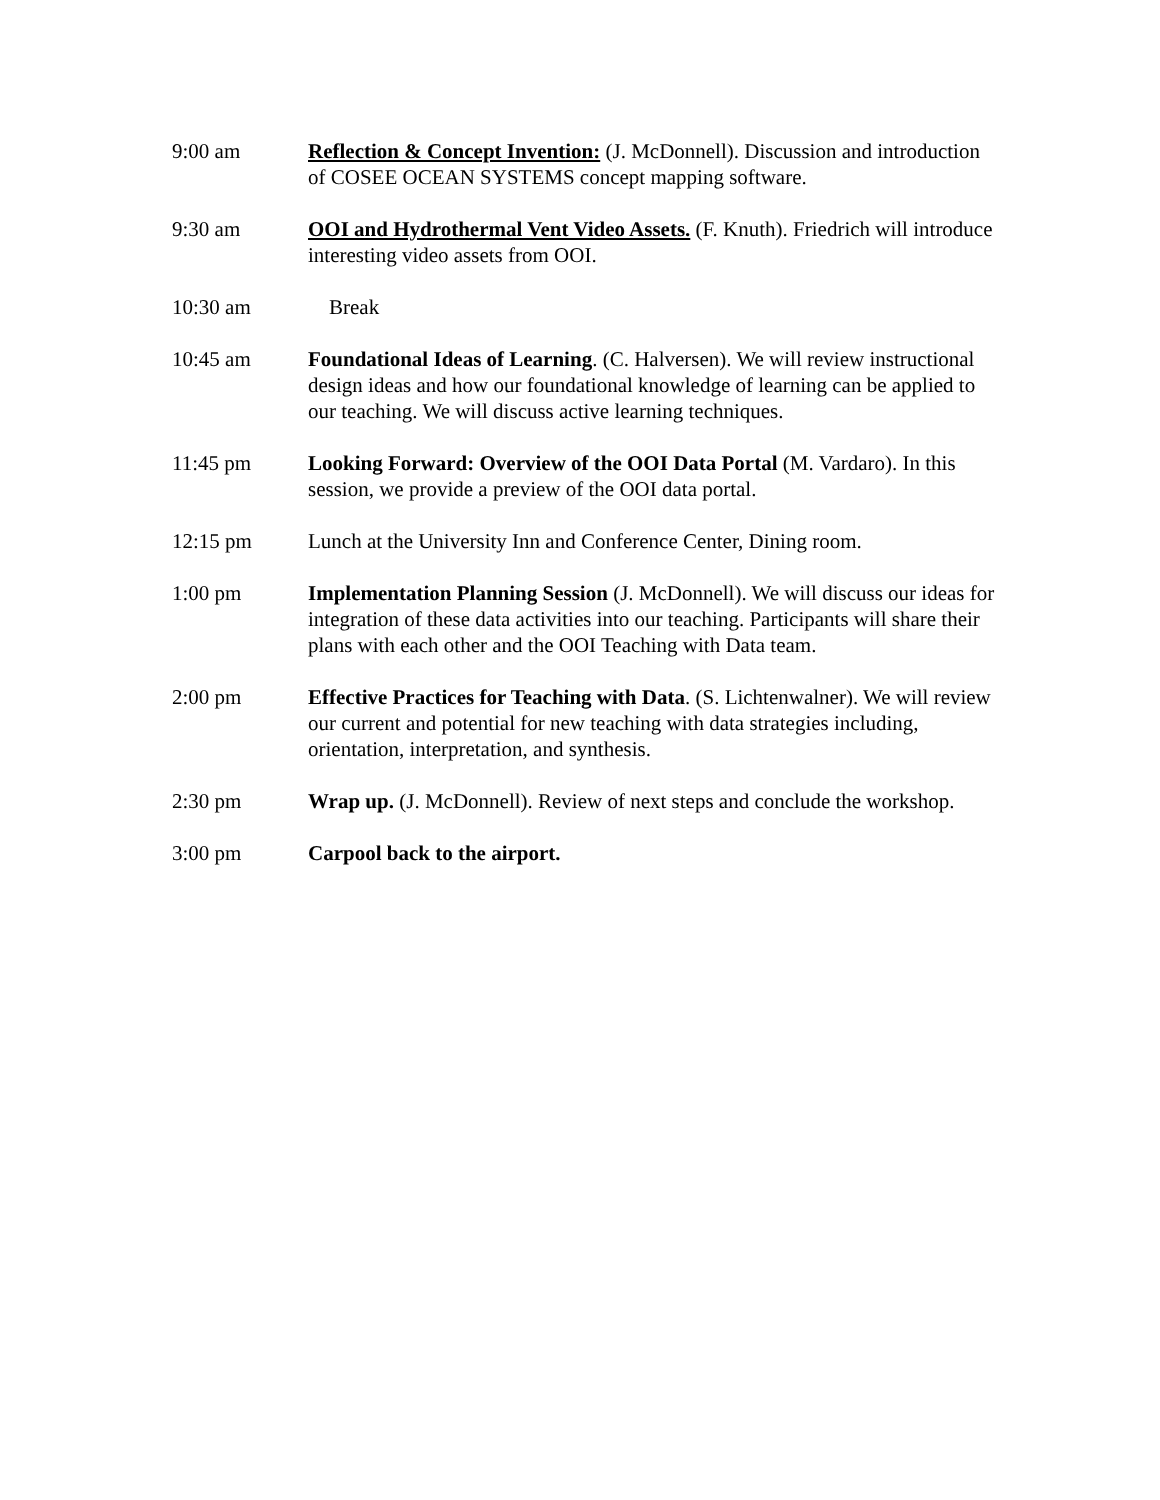9:00 am Reflection & Concept Invention: (J. McDonnell). Discussion and introduction of COSEE OCEAN SYSTEMS concept mapping software.
9:30 am OOI and Hydrothermal Vent Video Assets. (F. Knuth). Friedrich will introduce interesting video assets from OOI.
10:30 am Break
10:45 am Foundational Ideas of Learning. (C. Halversen). We will review instructional design ideas and how our foundational knowledge of learning can be applied to our teaching. We will discuss active learning techniques.
11:45 pm Looking Forward: Overview of the OOI Data Portal (M. Vardaro). In this session, we provide a preview of the OOI data portal.
12:15 pm Lunch at the University Inn and Conference Center, Dining room.
1:00 pm Implementation Planning Session (J. McDonnell). We will discuss our ideas for integration of these data activities into our teaching. Participants will share their plans with each other and the OOI Teaching with Data team.
2:00 pm Effective Practices for Teaching with Data. (S. Lichtenwalner). We will review our current and potential for new teaching with data strategies including, orientation, interpretation, and synthesis.
2:30 pm Wrap up. (J. McDonnell). Review of next steps and conclude the workshop.
3:00 pm Carpool back to the airport.